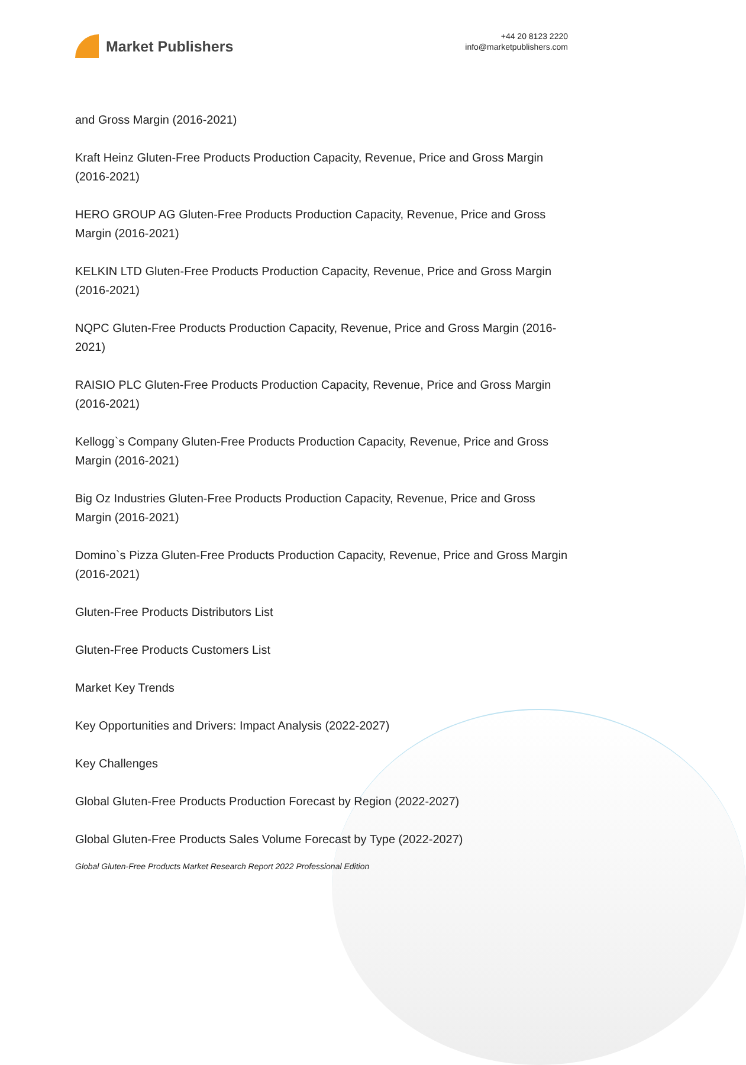Market Publishers
+44 20 8123 2220
info@marketpublishers.com
and Gross Margin (2016-2021)
Kraft Heinz Gluten-Free Products Production Capacity, Revenue, Price and Gross Margin (2016-2021)
HERO GROUP AG Gluten-Free Products Production Capacity, Revenue, Price and Gross Margin (2016-2021)
KELKIN LTD Gluten-Free Products Production Capacity, Revenue, Price and Gross Margin (2016-2021)
NQPC Gluten-Free Products Production Capacity, Revenue, Price and Gross Margin (2016-2021)
RAISIO PLC Gluten-Free Products Production Capacity, Revenue, Price and Gross Margin (2016-2021)
Kellogg`s Company Gluten-Free Products Production Capacity, Revenue, Price and Gross Margin (2016-2021)
Big Oz Industries Gluten-Free Products Production Capacity, Revenue, Price and Gross Margin (2016-2021)
Domino`s Pizza Gluten-Free Products Production Capacity, Revenue, Price and Gross Margin (2016-2021)
Gluten-Free Products Distributors List
Gluten-Free Products Customers List
Market Key Trends
Key Opportunities and Drivers: Impact Analysis (2022-2027)
Key Challenges
Global Gluten-Free Products Production Forecast by Region (2022-2027)
Global Gluten-Free Products Sales Volume Forecast by Type (2022-2027)
Global Gluten-Free Products Market Research Report 2022 Professional Edition